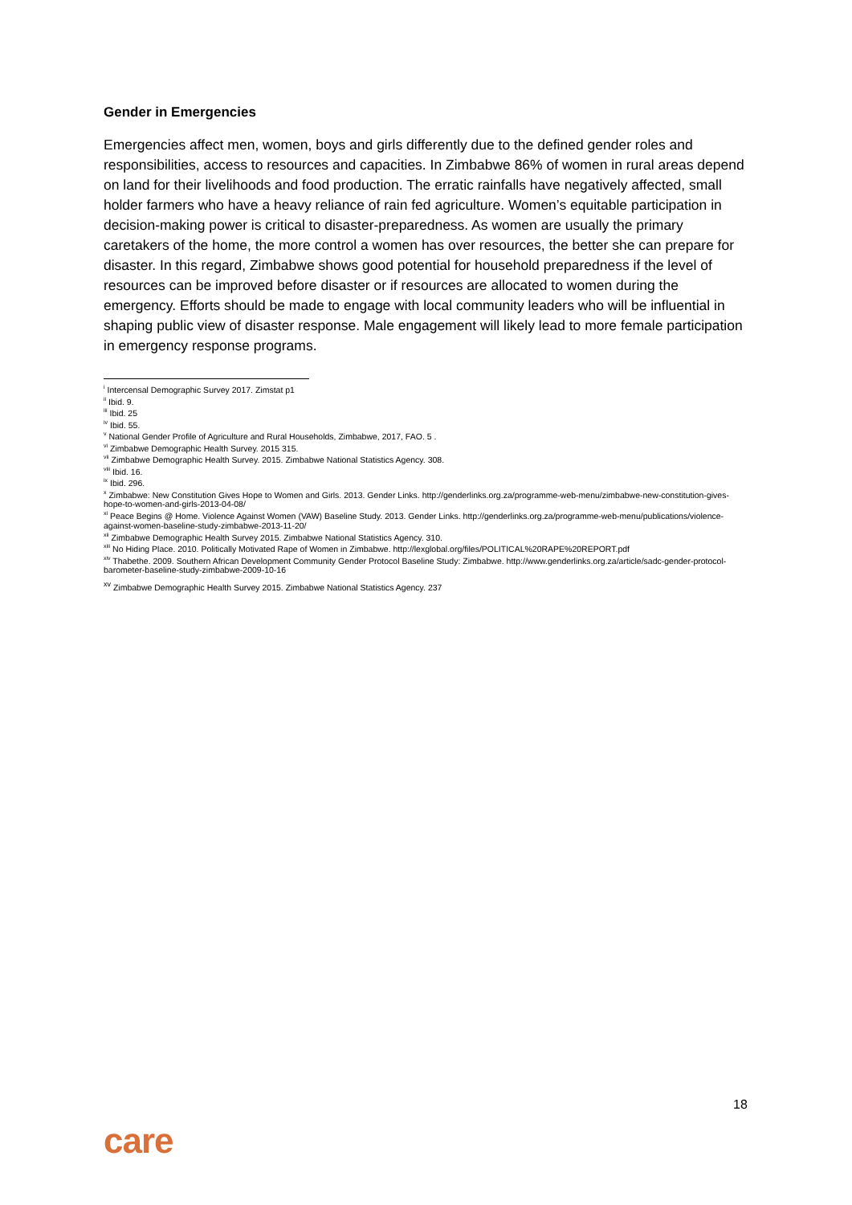Gender in Emergencies
Emergencies affect men, women, boys and girls differently due to the defined gender roles and responsibilities, access to resources and capacities. In Zimbabwe 86% of women in rural areas depend on land for their livelihoods and food production. The erratic rainfalls have negatively affected, small holder farmers who have a heavy reliance of rain fed agriculture. Women’s equitable participation in decision-making power is critical to disaster-preparedness. As women are usually the primary caretakers of the home, the more control a women has over resources, the better she can prepare for disaster. In this regard, Zimbabwe shows good potential for household preparedness if the level of resources can be improved before disaster or if resources are allocated to women during the emergency. Efforts should be made to engage with local community leaders who will be influential in shaping public view of disaster response. Male engagement will likely lead to more female participation in emergency response programs.
<sup>i</sup> Intercensal Demographic Survey 2017. Zimstat p1
<sup>ii</sup> Ibid. 9.
<sup>iii</sup> Ibid. 25
<sup>iv</sup> Ibid. 55.
<sup>v</sup> National Gender Profile of Agriculture and Rural Households, Zimbabwe, 2017, FAO. 5 .
<sup>vi</sup> Zimbabwe Demographic Health Survey. 2015 315.
<sup>vii</sup> Zimbabwe Demographic Health Survey. 2015. Zimbabwe National Statistics Agency. 308.
<sup>viii</sup> Ibid. 16.
<sup>ix</sup> Ibid. 296.
<sup>x</sup> Zimbabwe: New Constitution Gives Hope to Women and Girls. 2013. Gender Links. http://genderlinks.org.za/programme-web-menu/zimbabwe-new-constitution-gives-hope-to-women-and-girls-2013-04-08/
<sup>xi</sup> Peace Begins @ Home. Violence Against Women (VAW) Baseline Study. 2013. Gender Links. http://genderlinks.org.za/programme-web-menu/publications/violence-against-women-baseline-study-zimbabwe-2013-11-20/
<sup>xii</sup> Zimbabwe Demographic Health Survey 2015. Zimbabwe National Statistics Agency. 310.
<sup>xiii</sup> No Hiding Place. 2010. Politically Motivated Rape of Women in Zimbabwe. http://lexglobal.org/files/POLITICAL%20RAPE%20REPORT.pdf
<sup>xiv</sup> Thabethe. 2009. Southern African Development Community Gender Protocol Baseline Study: Zimbabwe. http://www.genderlinks.org.za/article/sadc-gender-protocol-barometer-baseline-study-zimbabwe-2009-10-16
<sup>xv</sup> Zimbabwe Demographic Health Survey 2015. Zimbabwe National Statistics Agency. 237
18
care